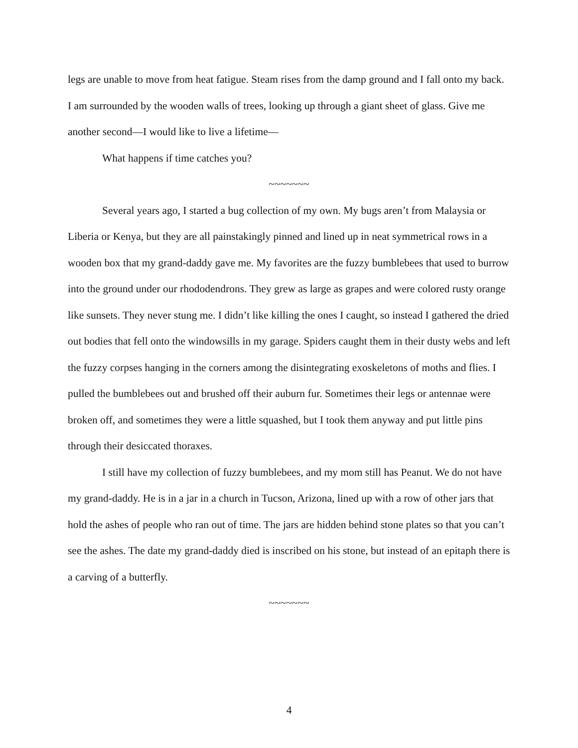legs are unable to move from heat fatigue. Steam rises from the damp ground and I fall onto my back. I am surrounded by the wooden walls of trees, looking up through a giant sheet of glass. Give me another second—I would like to live a lifetime—
What happens if time catches you?
~~~~~~~
Several years ago, I started a bug collection of my own. My bugs aren’t from Malaysia or Liberia or Kenya, but they are all painstakingly pinned and lined up in neat symmetrical rows in a wooden box that my grand-daddy gave me. My favorites are the fuzzy bumblebees that used to burrow into the ground under our rhododendrons. They grew as large as grapes and were colored rusty orange like sunsets. They never stung me. I didn’t like killing the ones I caught, so instead I gathered the dried out bodies that fell onto the windowsills in my garage. Spiders caught them in their dusty webs and left the fuzzy corpses hanging in the corners among the disintegrating exoskeletons of moths and flies. I pulled the bumblebees out and brushed off their auburn fur. Sometimes their legs or antennae were broken off, and sometimes they were a little squashed, but I took them anyway and put little pins through their desiccated thoraxes.
I still have my collection of fuzzy bumblebees, and my mom still has Peanut. We do not have my grand-daddy. He is in a jar in a church in Tucson, Arizona, lined up with a row of other jars that hold the ashes of people who ran out of time. The jars are hidden behind stone plates so that you can’t see the ashes. The date my grand-daddy died is inscribed on his stone, but instead of an epitaph there is a carving of a butterfly.
~~~~~~~
4